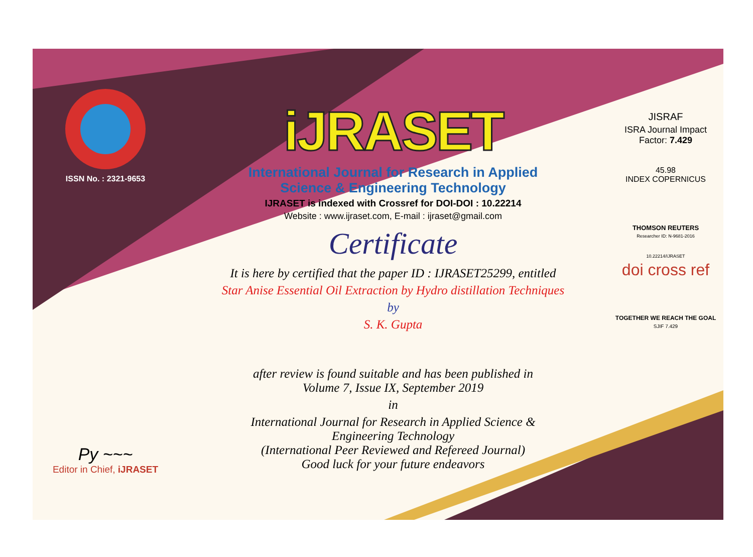ISSN No. : 2321-9653
Py ~~~
Editor in Chief, iJRASET
iJRASET
International Journal for Research in Applied
Science & Engineering Technology
IJRASET is indexed with Crossref for DOI-DOI : 10.22214
Website : www.ijraset.com, E-mail : ijraset@gmail.com
Certificate
It is here by certified that the paper ID : IJRASET25299, entitled
Star Anise Essential Oil Extraction by Hydro distillation Techniques
by
S. K. Gupta
after review is found suitable and has been published in
Volume 7, Issue IX, September 2019
in
International Journal for Research in Applied Science &
Engineering Technology
(International Peer Reviewed and Refereed Journal)
Good luck for your future endeavors
JISRAF
ISRA Journal Impact
Factor: 7.429
45.98
INDEX COPERNICUS
THOMSON REUTERS
Researcher ID: N-9681-2016
10.22214/IJRASET
doi cross ref
TOGETHER WE REACH THE GOAL
SJIF 7.429